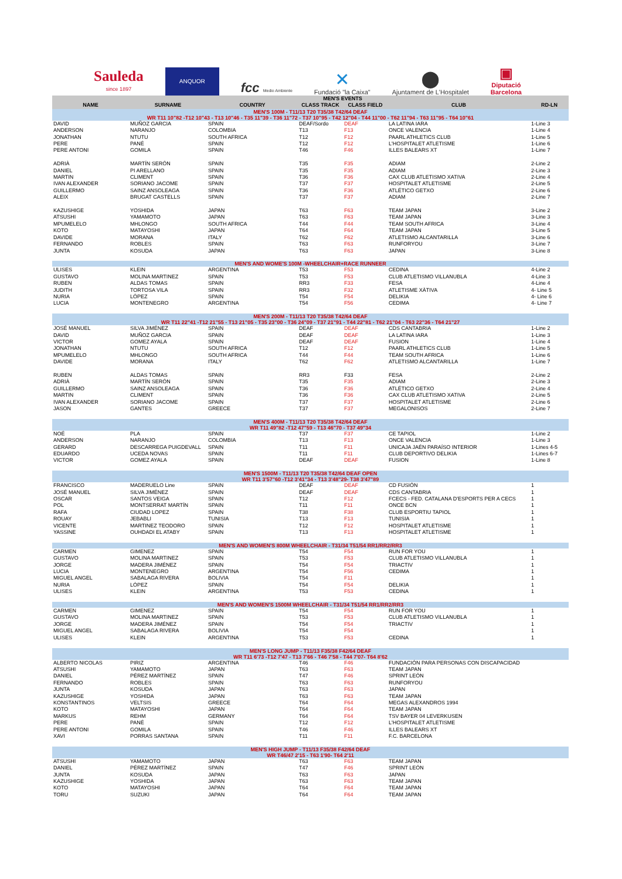Sauleda
since 1897
ANQUOR
fcc Medio Ambiente
✕
Fundació "la Caixa"
⬤
Ajuntament de L'Hospitalet
▣
Diputació
Barcelona
| | | | MEN'S EVENTS | | | |
| --- | --- | --- | --- | --- | --- | --- |
| NAME | SURNAME | COUNTRY | CLASS TRACK | CLASS FIELD | CLUB | RD-LN |
| MEN'S 100M - T11/13 T20 T35/38 T42/64 DEAF WR T11 10"82 -T12 10"43 - T13 10"46 - T35 11"39 - T36 11"72 - T37 10"95 - T42 12"04 - T44 11"00 - T62 11"94 - T63 11"95 - T64 10"61 | | | | | | |
| DAVID | MUÑOZ GARCIA | SPAIN | DEAF/Sordo | DEAF | LA LATINA IARA | 1-Line 3 |
| ANDERSON | NARANJO | COLOMBIA | T13 | F13 | ONCE VALENCIA | 1-Line 4 |
| JONATHAN | NTUTU | SOUTH AFRICA | T12 | F12 | PAARL ATHLETICS CLUB | 1-Line 5 |
| PERE | PANÉ | SPAIN | T12 | F12 | L'HOSPITALET ATLETISME | 1-Line 6 |
| PERE ANTONI | GOMILA | SPAIN | T46 | F46 | ILLES BALEARS XT | 1-Line 7 |
| ADRIÀ | MARTÍN SERÓN | SPAIN | T35 | F35 | ADIAM | 2-Line 2 |
| DANIEL | PI ARELLANO | SPAIN | T35 | F35 | ADIAM | 2-Line 3 |
| MARTIN | CLIMENT | SPAIN | T36 | F36 | CAX CLUB ATLETISMO XATIVA | 2-Line 4 |
| IVAN ALEXANDER | SORIANO JACOME | SPAIN | T37 | F37 | HOSPITALET ATLETISME | 2-Line 5 |
| GUILLERMO | SAINZ ANSOLEAGA | SPAIN | T36 | F36 | ATLÉTICO GETXO | 2-Line 6 |
| ALEIX | BRUGAT CASTELLS | SPAIN | T37 | F37 | ADIAM | 2-Line 7 |
| KAZUSHIGE | YOSHIDA | JAPAN | T63 | F63 | TEAM JAPAN | 3-Line 2 |
| ATSUSHI | YAMAMOTO | JAPAN | T63 | F63 | TEAM JAPAN | 3-Line 3 |
| MPUMELELO | MHLONGO | SOUTH AFRICA | T44 | F44 | TEAM SOUTH AFRICA | 3-Line 4 |
| KOTO | MATAYOSHI | JAPAN | T64 | F64 | TEAM JAPAN | 3-Line 5 |
| DAVIDE | MORANA | ITALY | T62 | F62 | ATLETISMO ALCANTARILLA | 3-Line 6 |
| FERNANDO | ROBLES | SPAIN | T63 | F63 | RUNFORYOU | 3-Line 7 |
| JUNTA | KOSUDA | JAPAN | T63 | F63 | JAPAN | 3-Line 8 |
| MEN'S AND WOME'S 100M -WHEELCHAIR+RACE RUNNEER | | | | | | |
| ULISES | KLEIN | ARGENTINA | T53 | F53 | CEDINA | 4-Line 2 |
| GUSTAVO | MOLINA MARTINEZ | SPAIN | T53 | F53 | CLUB ATLETISMO VILLANUBLA | 4-Line 3 |
| RUBEN | ALDAS TOMAS | SPAIN | RR3 | F33 | FESA | 4-Line 4 |
| JUDITH | TORTOSA VILA | SPAIN | RR3 | F32 | ATLETISME XÀTIVA | 4- Line 5 |
| NURIA | LÓPEZ | SPAIN | T54 | F54 | DELIKIA | 4- Line 6 |
| LUCIA | MONTENEGRO | ARGENTINA | T54 | F56 | CEDIMA | 4- Line 7 |
| MEN'S 200M - T11/13 T20 T35/38 T42/64 DEAF WR T11 22"41 -T12 21"55 - T13 21"05 - T35 23"00 - T36 24"09 - T37 21"91 - T44 22"81 - T62 21"04 - T63 22"36 - T64 21"27 | | | | | | |
| JOSÉ MANUEL | SILVA JIMÉNEZ | SPAIN | DEAF | DEAF | CDS CANTABRIA | 1-Line 2 |
| DAVID | MUÑOZ GARCIA | SPAIN | DEAF | DEAF | LA LATINA IARA | 1-Line 3 |
| VICTOR | GOMEZ AYALA | SPAIN | DEAF | DEAF | FUSION | 1-Line 4 |
| JONATHAN | NTUTU | SOUTH AFRICA | T12 | F12 | PAARL ATHLETICS CLUB | 1-Line 5 |
| MPUMELELO | MHLONGO | SOUTH AFRICA | T44 | F44 | TEAM SOUTH AFRICA | 1-Line 6 |
| DAVIDE | MORANA | ITALY | T62 | F62 | ATLETISMO ALCANTARILLA | 1-Line 7 |
| RUBEN | ALDAS TOMAS | SPAIN | RR3 | F33 | FESA | 2-Line 2 |
| ADRIÀ | MARTÍN SERÓN | SPAIN | T35 | F35 | ADIAM | 2-Line 3 |
| GUILLERMO | SAINZ ANSOLEAGA | SPAIN | T36 | F36 | ATLÉTICO GETXO | 2-Line 4 |
| MARTIN | CLIMENT | SPAIN | T36 | F36 | CAX CLUB ATLETISMO XATIVA | 2-Line 5 |
| IVAN ALEXANDER | SORIANO JACOME | SPAIN | T37 | F37 | HOSPITALET ATLETISME | 2-Line 6 |
| JASON | GANTES | GREECE | T37 | F37 | MEGALONISOS | 2-Line 7 |
| MEN'S 400M - T11/13 T20 T35/38 T42/64 DEAF WR T11 49"82 -T12 47"59 - T13 46"70 - T37 49"34 | | | | | | |
| NOÉ | PLA | SPAIN | T37 | F37 | CE TAPIOL | 1-Line 2 |
| ANDERSON | NARANJO | COLOMBIA | T13 | F13 | ONCE VALENCIA | 1-Line 3 |
| GERARD | DESCARREGA PUIGDEVALL | SPAIN | T11 | F11 | UNICAJA JAÉN PARAÍSO INTERIOR | 1-Lines 4-5 |
| EDUARDO | UCEDA NOVAS | SPAIN | T11 | F11 | CLUB DEPORTIVO DELIKIA | 1-Lines 6-7 |
| VICTOR | GOMEZ AYALA | SPAIN | DEAF | DEAF | FUSION | 1-Line 8 |
| MEN'S 1500M - T11/13 T20 T35/38 T42/64 DEAF OPEN WR T11 3'57"60 -T12 3'41"34 - T13 3'48"29- T38 3'47"89 | | | | | | |
| FRANCISCO | MADERUELO Line | SPAIN | DEAF | DEAF | CD FUSIÓN | 1 |
| JOSÉ MANUEL | SILVA JIMÉNEZ | SPAIN | DEAF | DEAF | CDS CANTABRIA | 1 |
| OSCAR | SANTOS VEIGA | SPAIN | T12 | F12 | FCECS - FED. CATALANA D'ESPORTS PER A CECS | 1 |
| POL | MONTSERRAT MARTÍN | SPAIN | T11 | F11 | ONCE BCN | 1 |
| RAFA | CIUDAD LOPEZ | SPAIN | T38 | F38 | CLUB ESPORTIU TAPIOL | 1 |
| ROUAY | JEBABLI | TUNISIA | T13 | F13 | TUNISIA | 1 |
| VICENTE | MARTINEZ TEODORO | SPAIN | T12 | F12 | HOSPITALET ATLETISME | 1 |
| YASSINE | OUHDADI EL ATABY | SPAIN | T13 | F13 | HOSPITALET ATLETISME | 1 |
| MEN'S AND WOMEN'S 800M WHEELCHAIR - T31/34 T51/54 RR1/RR2/RR3 | | | | | | |
| CARMEN | GIMENEZ | SPAIN | T54 | F54 | RUN FOR YOU | 1 |
| GUSTAVO | MOLINA MARTINEZ | SPAIN | T53 | F53 | CLUB ATLETISMO VILLANUBLA | 1 |
| JORGE | MADERA JIMÉNEZ | SPAIN | T54 | F54 | TRIACTIV | 1 |
| LUCIA | MONTENEGRO | ARGENTINA | T54 | F56 | CEDIMA | 1 |
| MIGUEL ANGEL | SABALAGA RIVERA | BOLIVIA | T54 | F11 | | 1 |
| NURIA | LÓPEZ | SPAIN | T54 | F54 | DELIKIA | 1 |
| ULISES | KLEIN | ARGENTINA | T53 | F53 | CEDINA | 1 |
| MEN'S AND WOMEN'S 1500M WHEELCHAIR - T31/34 T51/54 RR1/RR2/RR3 | | | | | | |
| CARMEN | GIMENEZ | SPAIN | T54 | F54 | RUN FOR YOU | 1 |
| GUSTAVO | MOLINA MARTINEZ | SPAIN | T53 | F53 | CLUB ATLETISMO VILLANUBLA | 1 |
| JORGE | MADERA JIMÉNEZ | SPAIN | T54 | F54 | TRIACTIV | 1 |
| MIGUEL ANGEL | SABALAGA RIVERA | BOLIVIA | T54 | F54 | | 1 |
| ULISES | KLEIN | ARGENTINA | T53 | F53 | CEDINA | 1 |
| MEN'S LONG JUMP - T11/13 F35/38 F42/64 DEAF WR T11 6'73 -T12 7'47 - T13 7'66 - T46 7'58 - T44 7'07- T64 8'62 | | | | | | |
| ALBERTO NICOLAS | PIRIZ | ARGENTINA | T46 | F46 | FUNDACIÓN PARA PERSONAS CON DISCAPACIDAD | |
| ATSUSHI | YAMAMOTO | JAPAN | T63 | F63 | TEAM JAPAN | |
| DANIEL | PÉREZ MARTÍNEZ | SPAIN | T47 | F46 | SPRINT LEÓN | |
| FERNANDO | ROBLES | SPAIN | T63 | F63 | RUNFORYOU | |
| JUNTA | KOSUDA | JAPAN | T63 | F63 | JAPAN | |
| KAZUSHIGE | YOSHIDA | JAPAN | T63 | F63 | TEAM JAPAN | |
| KONSTANTINOS | VELTSIS | GREECE | T64 | F64 | MEGAS ALEXANDROS 1994 | |
| KOTO | MATAYOSHI | JAPAN | T64 | F64 | TEAM JAPAN | |
| MARKUS | REHM | GERMANY | T64 | F64 | TSV BAYER 04 LEVERKUSEN | |
| PERE | PANÉ | SPAIN | T12 | F12 | L'HOSPITALET ATLETISME | |
| PERE ANTONI | GOMILA | SPAIN | T46 | F46 | ILLES BALEARS XT | |
| XAVI | PORRAS SANTANA | SPAIN | T11 | F11 | F.C. BARCELONA | |
| MEN'S HIGH JUMP - T11/13 F35/38 F42/64 DEAF WR T46/47 2'15 - T63 1'90- T64 2'11 | | | | | | |
| ATSUSHI | YAMAMOTO | JAPAN | T63 | F63 | TEAM JAPAN | |
| DANIEL | PÉREZ MARTÍNEZ | SPAIN | T47 | F46 | SPRINT LEÓN | |
| JUNTA | KOSUDA | JAPAN | T63 | F63 | JAPAN | |
| KAZUSHIGE | YOSHIDA | JAPAN | T63 | F63 | TEAM JAPAN | |
| KOTO | MATAYOSHI | JAPAN | T64 | F64 | TEAM JAPAN | |
| TORU | SUZUKI | JAPAN | T64 | F64 | TEAM JAPAN | |